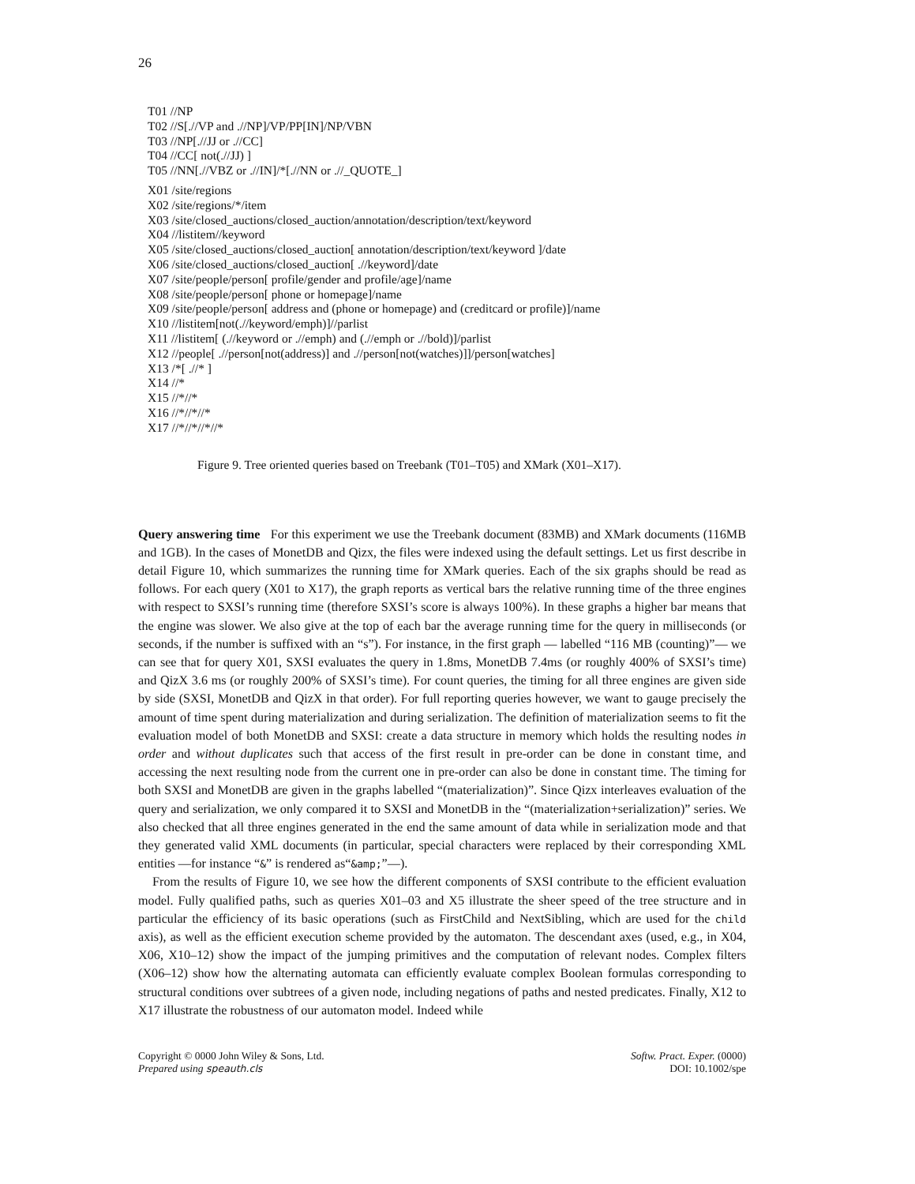26
T01 //NP
T02 //S[.//VP and .//NP]/VP/PP[IN]/NP/VBN
T03 //NP[.//JJ or .//CC]
T04 //CC[ not(.//JJ) ]
T05 //NN[.//VBZ or .//IN]/*[.//NN or .//_QUOTE_]
X01 /site/regions
X02 /site/regions/*/item
X03 /site/closed_auctions/closed_auction/annotation/description/text/keyword
X04 //listitem//keyword
X05 /site/closed_auctions/closed_auction[ annotation/description/text/keyword ]/date
X06 /site/closed_auctions/closed_auction[ .//keyword]/date
X07 /site/people/person[ profile/gender and profile/age]/name
X08 /site/people/person[ phone or homepage]/name
X09 /site/people/person[ address and (phone or homepage) and (creditcard or profile)]/name
X10 //listitem[not(.//keyword/emph)]//parlist
X11 //listitem[ (.//keyword or .//emph) and (.//emph or .//bold)]/parlist
X12 //people[ .//person[not(address)] and .//person[not(watches)]]/person[watches]
X13 /*[ .//* ]
X14 //*
X15 //*//*
X16 //*//*//*
X17 //*//*//*//*
Figure 9. Tree oriented queries based on Treebank (T01–T05) and XMark (X01–X17).
Query answering time For this experiment we use the Treebank document (83MB) and XMark documents (116MB and 1GB). In the cases of MonetDB and Qizx, the files were indexed using the default settings. Let us first describe in detail Figure 10, which summarizes the running time for XMark queries. Each of the six graphs should be read as follows. For each query (X01 to X17), the graph reports as vertical bars the relative running time of the three engines with respect to SXSI’s running time (therefore SXSI’s score is always 100%). In these graphs a higher bar means that the engine was slower. We also give at the top of each bar the average running time for the query in milliseconds (or seconds, if the number is suffixed with an “s”). For instance, in the first graph — labelled “116 MB (counting)”— we can see that for query X01, SXSI evaluates the query in 1.8ms, MonetDB 7.4ms (or roughly 400% of SXSI’s time) and QizX 3.6 ms (or roughly 200% of SXSI’s time). For count queries, the timing for all three engines are given side by side (SXSI, MonetDB and QizX in that order). For full reporting queries however, we want to gauge precisely the amount of time spent during materialization and during serialization. The definition of materialization seems to fit the evaluation model of both MonetDB and SXSI: create a data structure in memory which holds the resulting nodes in order and without duplicates such that access of the first result in pre-order can be done in constant time, and accessing the next resulting node from the current one in pre-order can also be done in constant time. The timing for both SXSI and MonetDB are given in the graphs labelled “(materialization)”. Since Qizx interleaves evaluation of the query and serialization, we only compared it to SXSI and MonetDB in the “(materialization+serialization)” series. We also checked that all three engines generated in the end the same amount of data while in serialization mode and that they generated valid XML documents (in particular, special characters were replaced by their corresponding XML entities —for instance “&” is rendered as“&amp;”—).
From the results of Figure 10, we see how the different components of SXSI contribute to the efficient evaluation model. Fully qualified paths, such as queries X01–03 and X5 illustrate the sheer speed of the tree structure and in particular the efficiency of its basic operations (such as FirstChild and NextSibling, which are used for the child axis), as well as the efficient execution scheme provided by the automaton. The descendant axes (used, e.g., in X04, X06, X10–12) show the impact of the jumping primitives and the computation of relevant nodes. Complex filters (X06–12) show how the alternating automata can efficiently evaluate complex Boolean formulas corresponding to structural conditions over subtrees of a given node, including negations of paths and nested predicates. Finally, X12 to X17 illustrate the robustness of our automaton model. Indeed while
Copyright © 0000 John Wiley & Sons, Ltd.
Prepared using speauth.cls
Softw. Pract. Exper. (0000)
DOI: 10.1002/spe